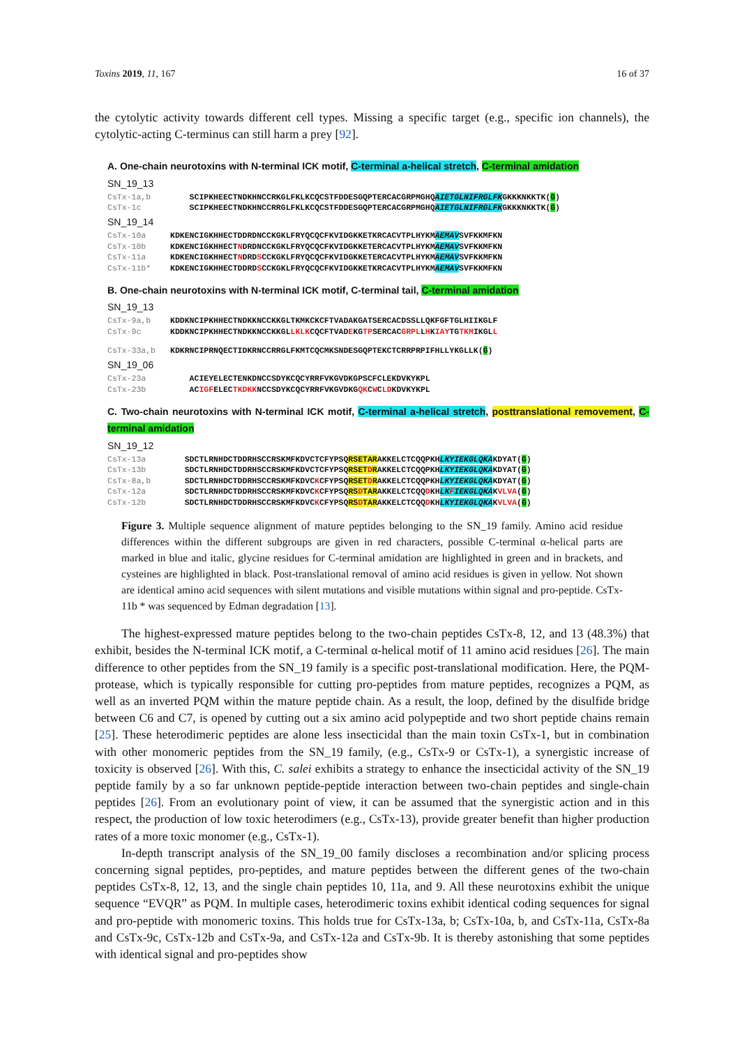Toxins 2019, 11, 167 16 of 37
the cytolytic activity towards different cell types. Missing a specific target (e.g., specific ion channels), the cytolytic-acting C-terminus can still harm a prey [92].
A. One-chain neurotoxins with N-terminal ICK motif, C-terminal a-helical stretch, C-terminal amidation
SN_19_13
CsTx-1a,b SCIPKHEECTNDKHNCCRKGLFKLKCQCSTFDDESGQPTERCACGRPMGHQAIETGLNIFRGLFKGKKKNKKTK(G)
CsTx-1c SCIPKHEECTNDKHNCCRRGLFKLKCQCSTFDDESGQPTERCACGRPMGHQAIETGLNIFRGLFKGKKKNKKTK(G)
SN_19_14
CsTx-10a KDKENCIGKHHECTDDRDNCCKGKLFRYQCQCFKVIDGKKETKRCACVTPLHYKMAEMAVSVFKKMFKN
CsTx-10b KDKENCIGKHHECTNDRDNCCKGKLFRYQCQCFKVIDGKKETERCACVTPLHYKMAEMAVSVFKKMFKN
CsTx-11a KDKENCIGKHHECTNDRDSCCKGKLFRYQCQCFKVIDGKKETERCACVTPLHYKMAEMAVSVFKKMFKN
CsTx-11b* KDKENCIGKHHECTDDRDSCCKGKLFRYQCQCFKVIDGKKETKRCACVTPLHYKMAEMAVSVFKKMFKN
B. One-chain neurotoxins with N-terminal ICK motif, C-terminal tail, C-terminal amidation
SN_19_13
CsTx-9a,b KDDKNCIPKHHECTNDKKNCCKKGLTKMKCKCFTVADAKGATSERCACDSSLLQKFGFTGLHIIKGLF
CsTx-9c KDDKNCIPKHHECTNDKKNCCKKGLLKLKCQCFTVADEKGTPSERCACGRPLLHKIAYTGTKMIKGLL
CsTx-33a,b KDKRNCIPRNQECTIDKRNCCRRGLFKMTCQCMKSNDESGQPTEKCTCRRPRPIFHLLYKGLLK(G)
SN_19_06
CsTx-23a ACIEYELECTENKDNCCSDYKCQCYRRFVKGVDKGPSCFCLEKDVKYKPL
CsTx-23b ACIGFELECTKDKKNCCSDYKCQCYRRFVKGVDKGQKCWCLDKDVKYKPL
C. Two-chain neurotoxins with N-terminal ICK motif, C-terminal a-helical stretch, posttranslational removement, C-terminal amidation
SN_19_12
CsTx-13a SDCTLRNHDCTDDRHSCCRSKMFKDVCTCFYPSQRSETARAKKELCTCQQPKHLKYIEKGLQKAKDYAT(G)
CsTx-13b SDCTLRNHDCTDDRHSCCRSKMFKDVCTCFYPSQRSETDRAKKELCTCQQPKHLKYIEKGLQKAKDYAT(G)
CsTx-8a,b SDCTLRNHDCTDDRHSCCRSKMFKDVCKCFYPSQRSETDRAKKELCTCQQPKHLKYIEKGLQKAKDYAT(G)
CsTx-12a SDCTLRNHDCTDDRHSCCRSKMFKDVCKCFYPSQRSDTARAKKELCTCQQDKHLKFIEKGLQKAKVLVA(G)
CsTx-12b SDCTLRNHDCTDDRHSCCRSKMFKDVCKCFYPSQRSDTARAKKELCTCQQDKHLKYIEKGLQKAKVLVA(G)
Figure 3. Multiple sequence alignment of mature peptides belonging to the SN_19 family. Amino acid residue differences within the different subgroups are given in red characters, possible C-terminal α-helical parts are marked in blue and italic, glycine residues for C-terminal amidation are highlighted in green and in brackets, and cysteines are highlighted in black. Post-translational removal of amino acid residues is given in yellow. Not shown are identical amino acid sequences with silent mutations and visible mutations within signal and pro-peptide. CsTx-11b * was sequenced by Edman degradation [13].
The highest-expressed mature peptides belong to the two-chain peptides CsTx-8, 12, and 13 (48.3%) that exhibit, besides the N-terminal ICK motif, a C-terminal α-helical motif of 11 amino acid residues [26]. The main difference to other peptides from the SN_19 family is a specific post-translational modification. Here, the PQM-protease, which is typically responsible for cutting pro-peptides from mature peptides, recognizes a PQM, as well as an inverted PQM within the mature peptide chain. As a result, the loop, defined by the disulfide bridge between C6 and C7, is opened by cutting out a six amino acid polypeptide and two short peptide chains remain [25]. These heterodimeric peptides are alone less insecticidal than the main toxin CsTx-1, but in combination with other monomeric peptides from the SN_19 family, (e.g., CsTx-9 or CsTx-1), a synergistic increase of toxicity is observed [26]. With this, C. salei exhibits a strategy to enhance the insecticidal activity of the SN_19 peptide family by a so far unknown peptide-peptide interaction between two-chain peptides and single-chain peptides [26]. From an evolutionary point of view, it can be assumed that the synergistic action and in this respect, the production of low toxic heterodimers (e.g., CsTx-13), provide greater benefit than higher production rates of a more toxic monomer (e.g., CsTx-1).
In-depth transcript analysis of the SN_19_00 family discloses a recombination and/or splicing process concerning signal peptides, pro-peptides, and mature peptides between the different genes of the two-chain peptides CsTx-8, 12, 13, and the single chain peptides 10, 11a, and 9. All these neurotoxins exhibit the unique sequence “EVQR” as PQM. In multiple cases, heterodimeric toxins exhibit identical coding sequences for signal and pro-peptide with monomeric toxins. This holds true for CsTx-13a, b; CsTx-10a, b, and CsTx-11a, CsTx-8a and CsTx-9c, CsTx-12b and CsTx-9a, and CsTx-12a and CsTx-9b. It is thereby astonishing that some peptides with identical signal and pro-peptides show